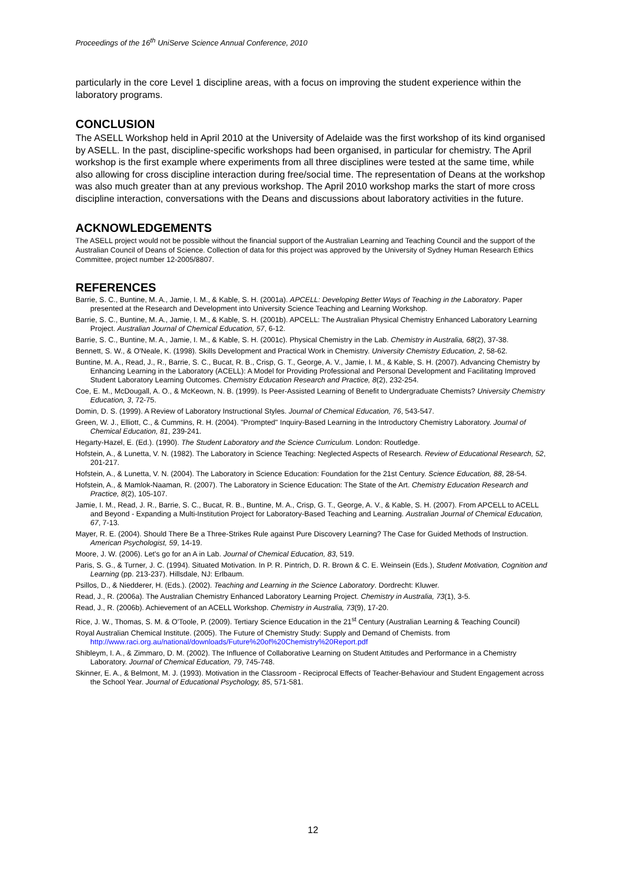Proceedings of the 16<sup>th</sup> UniServe Science Annual Conference, 2010
particularly in the core Level 1 discipline areas, with a focus on improving the student experience within the laboratory programs.
CONCLUSION
The ASELL Workshop held in April 2010 at the University of Adelaide was the first workshop of its kind organised by ASELL. In the past, discipline-specific workshops had been organised, in particular for chemistry. The April workshop is the first example where experiments from all three disciplines were tested at the same time, while also allowing for cross discipline interaction during free/social time. The representation of Deans at the workshop was also much greater than at any previous workshop. The April 2010 workshop marks the start of more cross discipline interaction, conversations with the Deans and discussions about laboratory activities in the future.
ACKNOWLEDGEMENTS
The ASELL project would not be possible without the financial support of the Australian Learning and Teaching Council and the support of the Australian Council of Deans of Science. Collection of data for this project was approved by the University of Sydney Human Research Ethics Committee, project number 12-2005/8807.
REFERENCES
Barrie, S. C., Buntine, M. A., Jamie, I. M., & Kable, S. H. (2001a). APCELL: Developing Better Ways of Teaching in the Laboratory. Paper presented at the Research and Development into University Science Teaching and Learning Workshop.
Barrie, S. C., Buntine, M. A., Jamie, I. M., & Kable, S. H. (2001b). APCELL: The Australian Physical Chemistry Enhanced Laboratory Learning Project. Australian Journal of Chemical Education, 57, 6-12.
Barrie, S. C., Buntine, M. A., Jamie, I. M., & Kable, S. H. (2001c). Physical Chemistry in the Lab. Chemistry in Australia, 68(2), 37-38.
Bennett, S. W., & O'Neale, K. (1998). Skills Development and Practical Work in Chemistry. University Chemistry Education, 2, 58-62.
Buntine, M. A., Read, J., R., Barrie, S. C., Bucat, R. B., Crisp, G. T., George, A. V., Jamie, I. M., & Kable, S. H. (2007). Advancing Chemistry by Enhancing Learning in the Laboratory (ACELL): A Model for Providing Professional and Personal Development and Facilitating Improved Student Laboratory Learning Outcomes. Chemistry Education Research and Practice, 8(2), 232-254.
Coe, E. M., McDougall, A. O., & McKeown, N. B. (1999). Is Peer-Assisted Learning of Benefit to Undergraduate Chemists? University Chemistry Education, 3, 72-75.
Domin, D. S. (1999). A Review of Laboratory Instructional Styles. Journal of Chemical Education, 76, 543-547.
Green, W. J., Elliott, C., & Cummins, R. H. (2004). "Prompted" Inquiry-Based Learning in the Introductory Chemistry Laboratory. Journal of Chemical Education, 81, 239-241.
Hegarty-Hazel, E. (Ed.). (1990). The Student Laboratory and the Science Curriculum. London: Routledge.
Hofstein, A., & Lunetta, V. N. (1982). The Laboratory in Science Teaching: Neglected Aspects of Research. Review of Educational Research, 52, 201-217.
Hofstein, A., & Lunetta, V. N. (2004). The Laboratory in Science Education: Foundation for the 21st Century. Science Education, 88, 28-54.
Hofstein, A., & Mamlok-Naaman, R. (2007). The Laboratory in Science Education: The State of the Art. Chemistry Education Research and Practice, 8(2), 105-107.
Jamie, I. M., Read, J. R., Barrie, S. C., Bucat, R. B., Buntine, M. A., Crisp, G. T., George, A. V., & Kable, S. H. (2007). From APCELL to ACELL and Beyond - Expanding a Multi-Institution Project for Laboratory-Based Teaching and Learning. Australian Journal of Chemical Education, 67, 7-13.
Mayer, R. E. (2004). Should There Be a Three-Strikes Rule against Pure Discovery Learning? The Case for Guided Methods of Instruction. American Psychologist, 59, 14-19.
Moore, J. W. (2006). Let's go for an A in Lab. Journal of Chemical Education, 83, 519.
Paris, S. G., & Turner, J. C. (1994). Situated Motivation. In P. R. Pintrich, D. R. Brown & C. E. Weinsein (Eds.), Student Motivation, Cognition and Learning (pp. 213-237). Hillsdale, NJ: Erlbaum.
Psillos, D., & Niedderer, H. (Eds.). (2002). Teaching and Learning in the Science Laboratory. Dordrecht: Kluwer.
Read, J., R. (2006a). The Australian Chemistry Enhanced Laboratory Learning Project. Chemistry in Australia, 73(1), 3-5.
Read, J., R. (2006b). Achievement of an ACELL Workshop. Chemistry in Australia, 73(9), 17-20.
Rice, J. W., Thomas, S. M. & O'Toole, P. (2009). Tertiary Science Education in the 21<sup>st</sup> Century (Australian Learning & Teaching Council)
Royal Australian Chemical Institute. (2005). The Future of Chemistry Study: Supply and Demand of Chemists. from http://www.raci.org.au/national/downloads/Future%20of%20Chemistry%20Report.pdf
Shibleym, I. A., & Zimmaro, D. M. (2002). The Influence of Collaborative Learning on Student Attitudes and Performance in a Chemistry Laboratory. Journal of Chemical Education, 79, 745-748.
Skinner, E. A., & Belmont, M. J. (1993). Motivation in the Classroom - Reciprocal Effects of Teacher-Behaviour and Student Engagement across the School Year. Journal of Educational Psychology, 85, 571-581.
12